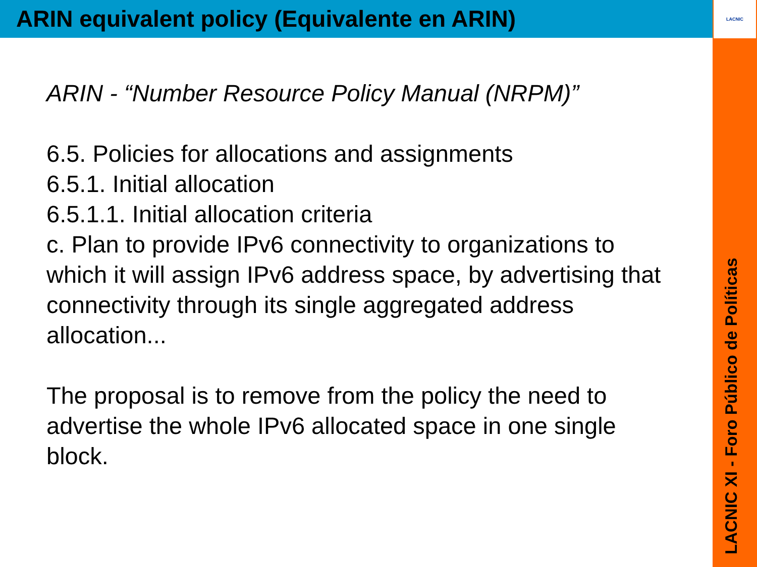ARIN equivalent policy (Equivalente en ARIN)
LACNIC
ARIN - “Number Resource Policy Manual (NRPM)”
6.5. Policies for allocations and assignments
6.5.1. Initial allocation
6.5.1.1. Initial allocation criteria
c. Plan to provide IPv6 connectivity to organizations to which it will assign IPv6 address space, by advertising that connectivity through its single aggregated address allocation...
The proposal is to remove from the policy the need to advertise the whole IPv6 allocated space in one single block.
LACNIC XI - Foro Público de Políticas